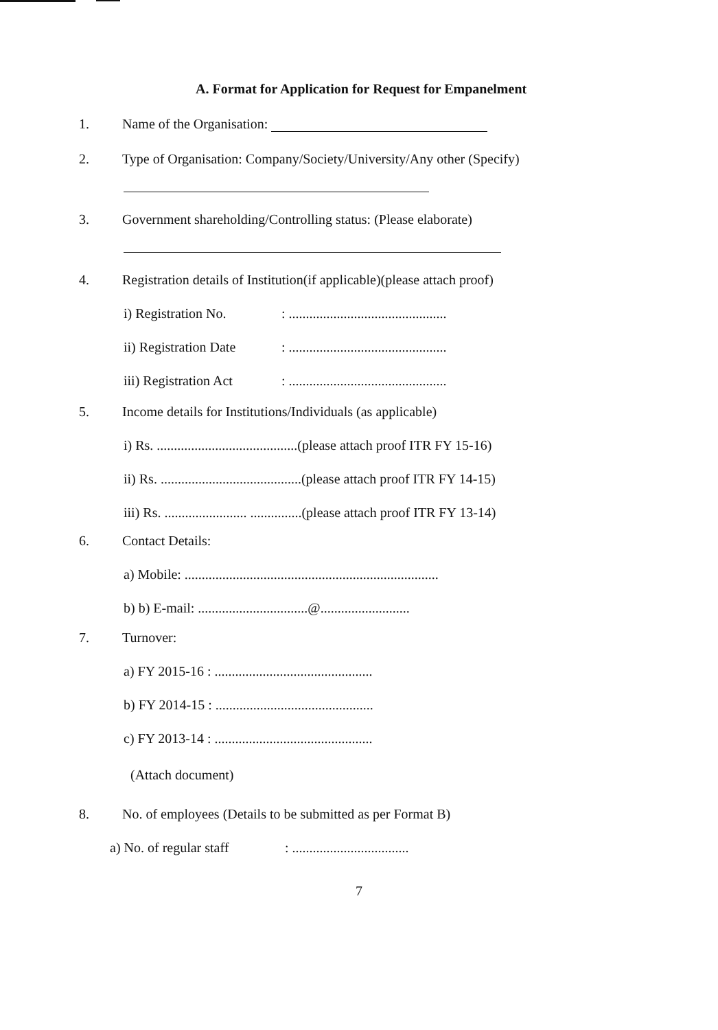A. Format for Application for Request for Empanelment
1. Name of the Organisation:
2. Type of Organisation: Company/Society/University/Any other (Specify)
3. Government shareholding/Controlling status: (Please elaborate)
4. Registration details of Institution(if applicable)(please attach proof)
i) Registration No. : ..............................................
ii) Registration Date : ..............................................
iii) Registration Act : ..............................................
5. Income details for Institutions/Individuals (as applicable)
i) Rs. .........................................(please attach proof ITR FY 15-16)
ii) Rs. .........................................(please attach proof ITR FY 14-15)
iii) Rs. ........................ ...............(please attach proof ITR FY 13-14)
6. Contact Details:
a) Mobile: ..........................................................................
b) b) E-mail: ................................@..........................
7. Turnover:
a) FY 2015-16 : ..............................................
b) FY 2014-15 : ..............................................
c) FY 2013-14 : ..............................................
(Attach document)
8. No. of employees (Details to be submitted as per Format B)
a) No. of regular staff : ..................................
7